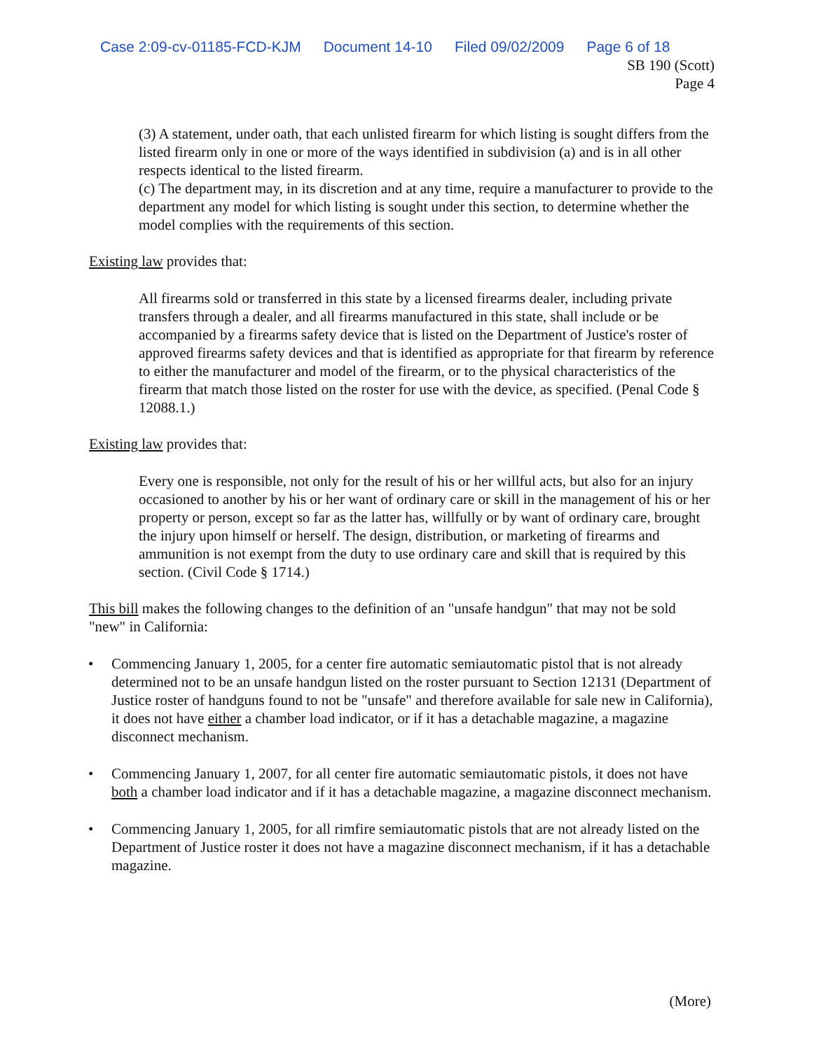Case 2:09-cv-01185-FCD-KJM Document 14-10 Filed 09/02/2009 Page 6 of 18
SB 190 (Scott)
Page 4
(3) A statement, under oath, that each unlisted firearm for which listing is sought differs from the listed firearm only in one or more of the ways identified in subdivision (a) and is in all other respects identical to the listed firearm.
(c) The department may, in its discretion and at any time, require a manufacturer to provide to the department any model for which listing is sought under this section, to determine whether the model complies with the requirements of this section.
Existing law provides that:
All firearms sold or transferred in this state by a licensed firearms dealer, including private transfers through a dealer, and all firearms manufactured in this state, shall include or be accompanied by a firearms safety device that is listed on the Department of Justice's roster of approved firearms safety devices and that is identified as appropriate for that firearm by reference to either the manufacturer and model of the firearm, or to the physical characteristics of the firearm that match those listed on the roster for use with the device, as specified. (Penal Code § 12088.1.)
Existing law provides that:
Every one is responsible, not only for the result of his or her willful acts, but also for an injury occasioned to another by his or her want of ordinary care or skill in the management of his or her property or person, except so far as the latter has, willfully or by want of ordinary care, brought the injury upon himself or herself. The design, distribution, or marketing of firearms and ammunition is not exempt from the duty to use ordinary care and skill that is required by this section. (Civil Code § 1714.)
This bill makes the following changes to the definition of an "unsafe handgun" that may not be sold "new" in California:
• Commencing January 1, 2005, for a center fire automatic semiautomatic pistol that is not already determined not to be an unsafe handgun listed on the roster pursuant to Section 12131 (Department of Justice roster of handguns found to not be "unsafe" and therefore available for sale new in California), it does not have either a chamber load indicator, or if it has a detachable magazine, a magazine disconnect mechanism.
• Commencing January 1, 2007, for all center fire automatic semiautomatic pistols, it does not have both a chamber load indicator and if it has a detachable magazine, a magazine disconnect mechanism.
• Commencing January 1, 2005, for all rimfire semiautomatic pistols that are not already listed on the Department of Justice roster it does not have a magazine disconnect mechanism, if it has a detachable magazine.
(More)